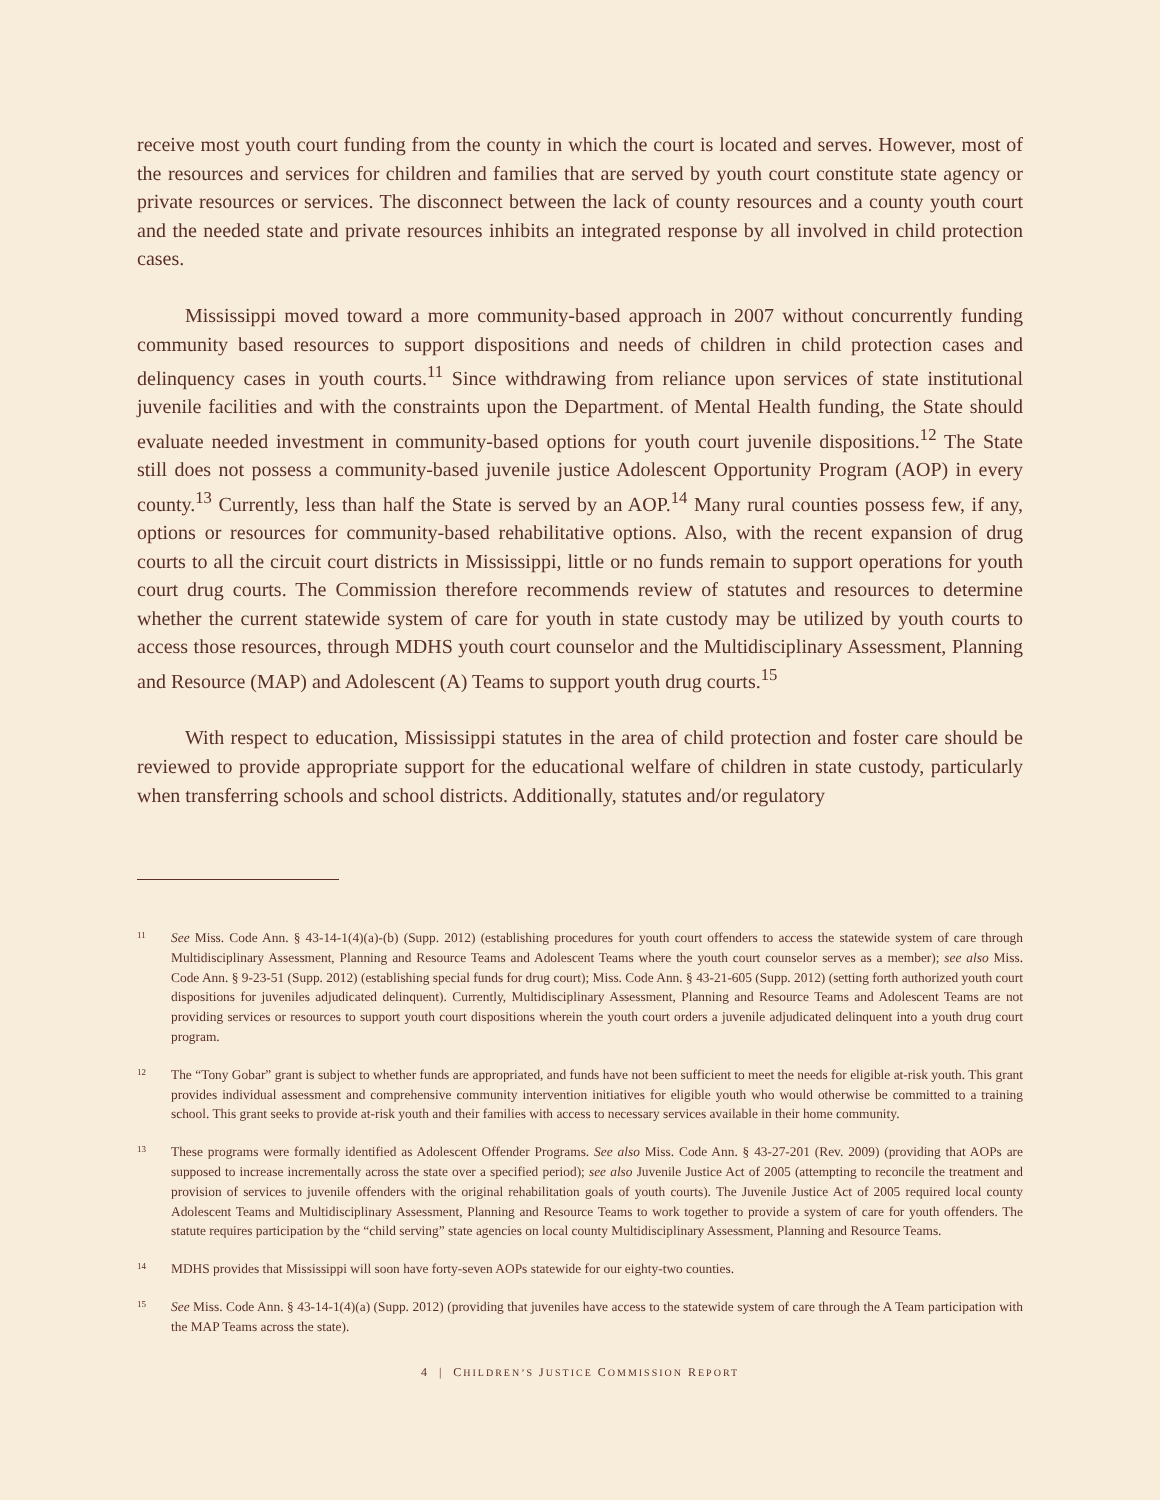receive most youth court funding from the county in which the court is located and serves. However, most of the resources and services for children and families that are served by youth court constitute state agency or private resources or services. The disconnect between the lack of county resources and a county youth court and the needed state and private resources inhibits an integrated response by all involved in child protection cases.
Mississippi moved toward a more community-based approach in 2007 without concurrently funding community based resources to support dispositions and needs of children in child protection cases and delinquency cases in youth courts.<sup>11</sup> Since withdrawing from reliance upon services of state institutional juvenile facilities and with the constraints upon the Department. of Mental Health funding, the State should evaluate needed investment in community-based options for youth court juvenile dispositions.<sup>12</sup> The State still does not possess a community-based juvenile justice Adolescent Opportunity Program (AOP) in every county.<sup>13</sup> Currently, less than half the State is served by an AOP.<sup>14</sup> Many rural counties possess few, if any, options or resources for community-based rehabilitative options. Also, with the recent expansion of drug courts to all the circuit court districts in Mississippi, little or no funds remain to support operations for youth court drug courts. The Commission therefore recommends review of statutes and resources to determine whether the current statewide system of care for youth in state custody may be utilized by youth courts to access those resources, through MDHS youth court counselor and the Multidisciplinary Assessment, Planning and Resource (MAP) and Adolescent (A) Teams to support youth drug courts.<sup>15</sup>
With respect to education, Mississippi statutes in the area of child protection and foster care should be reviewed to provide appropriate support for the educational welfare of children in state custody, particularly when transferring schools and school districts. Additionally, statutes and/or regulatory
11 See Miss. Code Ann. § 43-14-1(4)(a)-(b) (Supp. 2012) (establishing procedures for youth court offenders to access the statewide system of care through Multidisciplinary Assessment, Planning and Resource Teams and Adolescent Teams where the youth court counselor serves as a member); see also Miss. Code Ann. § 9-23-51 (Supp. 2012) (establishing special funds for drug court); Miss. Code Ann. § 43-21-605 (Supp. 2012) (setting forth authorized youth court dispositions for juveniles adjudicated delinquent). Currently, Multidisciplinary Assessment, Planning and Resource Teams and Adolescent Teams are not providing services or resources to support youth court dispositions wherein the youth court orders a juvenile adjudicated delinquent into a youth drug court program.
12 The “Tony Gobar” grant is subject to whether funds are appropriated, and funds have not been sufficient to meet the needs for eligible at-risk youth. This grant provides individual assessment and comprehensive community intervention initiatives for eligible youth who would otherwise be committed to a training school. This grant seeks to provide at-risk youth and their families with access to necessary services available in their home community.
13 These programs were formally identified as Adolescent Offender Programs. See also Miss. Code Ann. § 43-27-201 (Rev. 2009) (providing that AOPs are supposed to increase incrementally across the state over a specified period); see also Juvenile Justice Act of 2005 (attempting to reconcile the treatment and provision of services to juvenile offenders with the original rehabilitation goals of youth courts). The Juvenile Justice Act of 2005 required local county Adolescent Teams and Multidisciplinary Assessment, Planning and Resource Teams to work together to provide a system of care for youth offenders. The statute requires participation by the “child serving” state agencies on local county Multidisciplinary Assessment, Planning and Resource Teams.
14 MDHS provides that Mississippi will soon have forty-seven AOPs statewide for our eighty-two counties.
15 See Miss. Code Ann. § 43-14-1(4)(a) (Supp. 2012) (providing that juveniles have access to the statewide system of care through the A Team participation with the MAP Teams across the state).
4 | CHILDREN’S JUSTICE COMMISSION REPORT